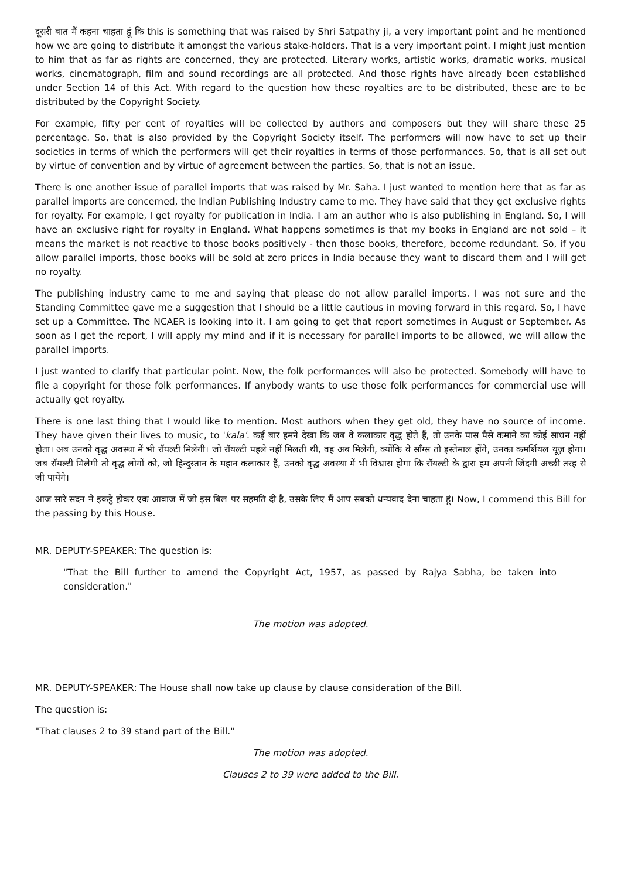दूसरी बात मैं कहना चाहता हूं कि this is something that was raised by Shri Satpathy ji, a very important point and he mentioned how we are going to distribute it amongst the various stake-holders. That is a very important point. I might just mention to him that as far as rights are concerned, they are protected. Literary works, artistic works, dramatic works, musical works, cinematograph, film and sound recordings are all protected. And those rights have already been established under Section 14 of this Act. With regard to the question how these royalties are to be distributed, these are to be distributed by the Copyright Society.
For example, fifty per cent of royalties will be collected by authors and composers but they will share these 25 percentage. So, that is also provided by the Copyright Society itself. The performers will now have to set up their societies in terms of which the performers will get their royalties in terms of those performances. So, that is all set out by virtue of convention and by virtue of agreement between the parties. So, that is not an issue.
There is one another issue of parallel imports that was raised by Mr. Saha. I just wanted to mention here that as far as parallel imports are concerned, the Indian Publishing Industry came to me. They have said that they get exclusive rights for royalty. For example, I get royalty for publication in India. I am an author who is also publishing in England. So, I will have an exclusive right for royalty in England. What happens sometimes is that my books in England are not sold – it means the market is not reactive to those books positively - then those books, therefore, become redundant. So, if you allow parallel imports, those books will be sold at zero prices in India because they want to discard them and I will get no royalty.
The publishing industry came to me and saying that please do not allow parallel imports. I was not sure and the Standing Committee gave me a suggestion that I should be a little cautious in moving forward in this regard. So, I have set up a Committee. The NCAER is looking into it. I am going to get that report sometimes in August or September. As soon as I get the report, I will apply my mind and if it is necessary for parallel imports to be allowed, we will allow the parallel imports.
I just wanted to clarify that particular point. Now, the folk performances will also be protected. Somebody will have to file a copyright for those folk performances. If anybody wants to use those folk performances for commercial use will actually get royalty.
There is one last thing that I would like to mention. Most authors when they get old, they have no source of income. They have given their lives to music, to 'kala'. कई बार हमने देखा कि जब वे कलाकार वृद्ध होते हैं, तो उनके पास पैसे कमाने का कोई साधन नहीं होता। अब उनको वृद्ध अवस्था में भी रॉयल्टी मिलेगी। जो रॉयल्टी पहले नहीं मिलती थी, वह अब मिलेगी, क्योंकि वे सॉंग्स तो इस्तेमाल होंगे, उनका कमर्शियल यूज़ होगा। जब रॉयल्टी मिलेगी तो वृद्ध लोगों को, जो हिन्दुस्तान के महान कलाकार हैं, उनको वृद्ध अवस्था में भी विश्वास होगा कि रॉयल्टी के द्वारा हम अपनी जिंदगी अच्छी तरह से जी पायेंगे।
आज सारे सदन ने इकट्ठे होकर एक आवाज में जो इस बिल पर सहमति दी है, उसके लिए मैं आप सबको धन्यवाद देना चाहता हूं। Now, I commend this Bill for the passing by this House.
MR. DEPUTY-SPEAKER: The question is:
"That the Bill further to amend the Copyright Act, 1957, as passed by Rajya Sabha, be taken into consideration."
The motion was adopted.
MR. DEPUTY-SPEAKER: The House shall now take up clause by clause consideration of the Bill.
The question is:
"That clauses 2 to 39 stand part of the Bill."
The motion was adopted.
Clauses 2 to 39 were added to the Bill.